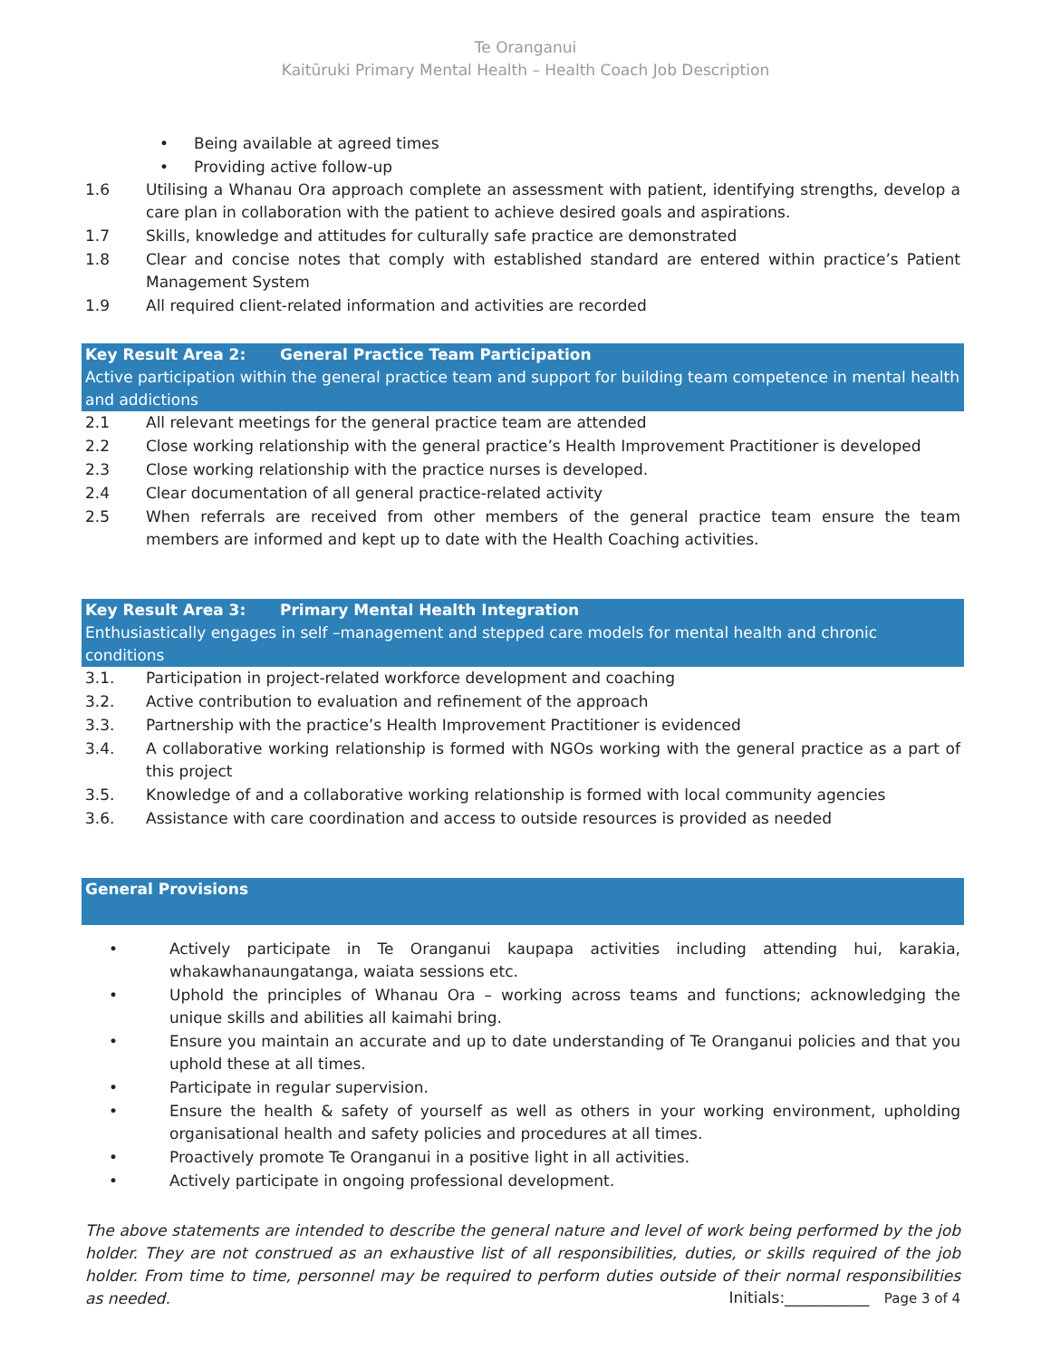Te Oranganui
Kaitūruki Primary Mental Health – Health Coach Job Description
• Being available at agreed times
• Providing active follow-up
1.6 Utilising a Whanau Ora approach complete an assessment with patient, identifying strengths, develop a care plan in collaboration with the patient to achieve desired goals and aspirations.
1.7 Skills, knowledge and attitudes for culturally safe practice are demonstrated
1.8 Clear and concise notes that comply with established standard are entered within practice’s Patient Management System
1.9 All required client-related information and activities are recorded
Key Result Area 2: General Practice Team Participation
Active participation within the general practice team and support for building team competence in mental health and addictions
2.1 All relevant meetings for the general practice team are attended
2.2 Close working relationship with the general practice’s Health Improvement Practitioner is developed
2.3 Close working relationship with the practice nurses is developed.
2.4 Clear documentation of all general practice-related activity
2.5 When referrals are received from other members of the general practice team ensure the team members are informed and kept up to date with the Health Coaching activities.
Key Result Area 3: Primary Mental Health Integration
Enthusiastically engages in self –management and stepped care models for mental health and chronic conditions
3.1. Participation in project-related workforce development and coaching
3.2. Active contribution to evaluation and refinement of the approach
3.3. Partnership with the practice’s Health Improvement Practitioner is evidenced
3.4. A collaborative working relationship is formed with NGOs working with the general practice as a part of this project
3.5. Knowledge of and a collaborative working relationship is formed with local community agencies
3.6. Assistance with care coordination and access to outside resources is provided as needed
General Provisions
• Actively participate in Te Oranganui kaupapa activities including attending hui, karakia, whakawhanaungatanga, waiata sessions etc.
• Uphold the principles of Whanau Ora – working across teams and functions; acknowledging the unique skills and abilities all kaimahi bring.
• Ensure you maintain an accurate and up to date understanding of Te Oranganui policies and that you uphold these at all times.
• Participate in regular supervision.
• Ensure the health & safety of yourself as well as others in your working environment, upholding organisational health and safety policies and procedures at all times.
• Proactively promote Te Oranganui in a positive light in all activities.
• Actively participate in ongoing professional development.
The above statements are intended to describe the general nature and level of work being performed by the job holder. They are not construed as an exhaustive list of all responsibilities, duties, or skills required of the job holder. From time to time, personnel may be required to perform duties outside of their normal responsibilities as needed.
Initials:___________ Page 3 of 4